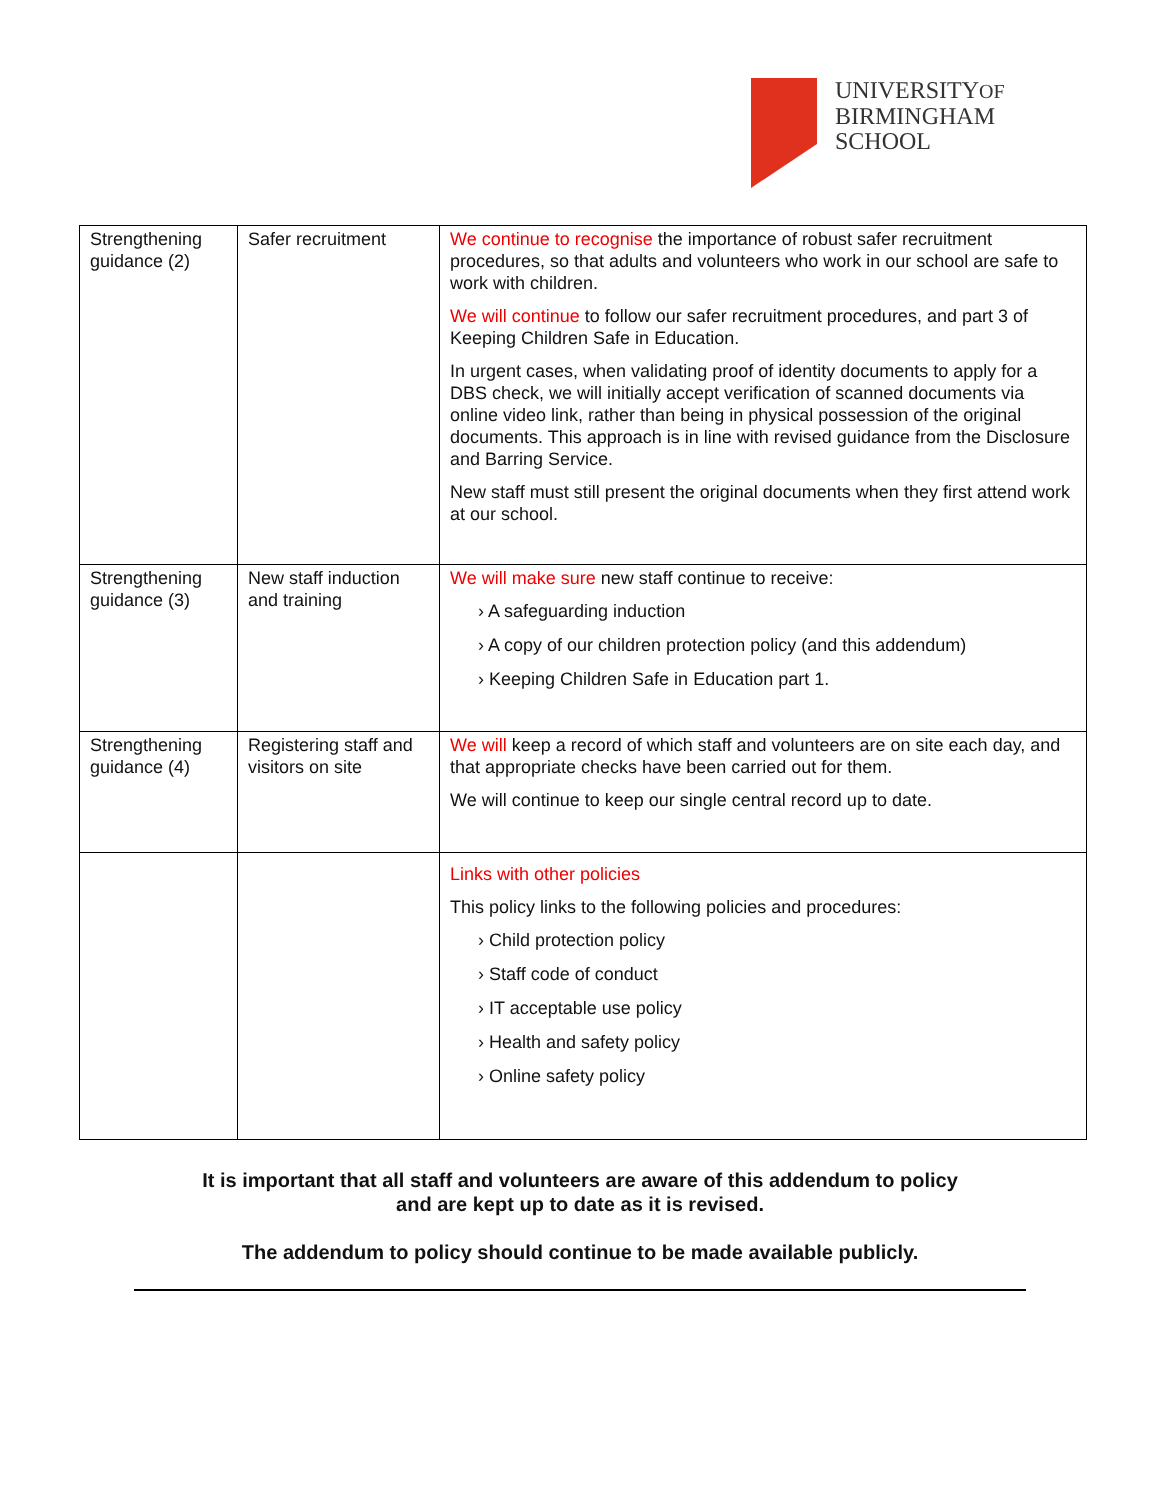UNIVERSITYOF
BIRMINGHAM
SCHOOL
| Strengthening guidance (2) | Safer recruitment | We continue to recognise the importance of robust safer recruitment procedures, so that adults and volunteers who work in our school are safe to work with children. We will continue to follow our safer recruitment procedures, and part 3 of Keeping Children Safe in Education. In urgent cases, when validating proof of identity documents to apply for a DBS check, we will initially accept verification of scanned documents via online video link, rather than being in physical possession of the original documents. This approach is in line with revised guidance from the Disclosure and Barring Service. New staff must still present the original documents when they first attend work at our school. |
| Strengthening guidance (3) | New staff induction and training | We will make sure new staff continue to receive: › A safeguarding induction › A copy of our children protection policy (and this addendum) › Keeping Children Safe in Education part 1. |
| Strengthening guidance (4) | Registering staff and visitors on site | We will keep a record of which staff and volunteers are on site each day, and that appropriate checks have been carried out for them. We will continue to keep our single central record up to date. |
| | | Links with other policies This policy links to the following policies and procedures: › Child protection policy › Staff code of conduct › IT acceptable use policy › Health and safety policy › Online safety policy |
It is important that all staff and volunteers are aware of this addendum to policy
and are kept up to date as it is revised.
The addendum to policy should continue to be made available publicly.